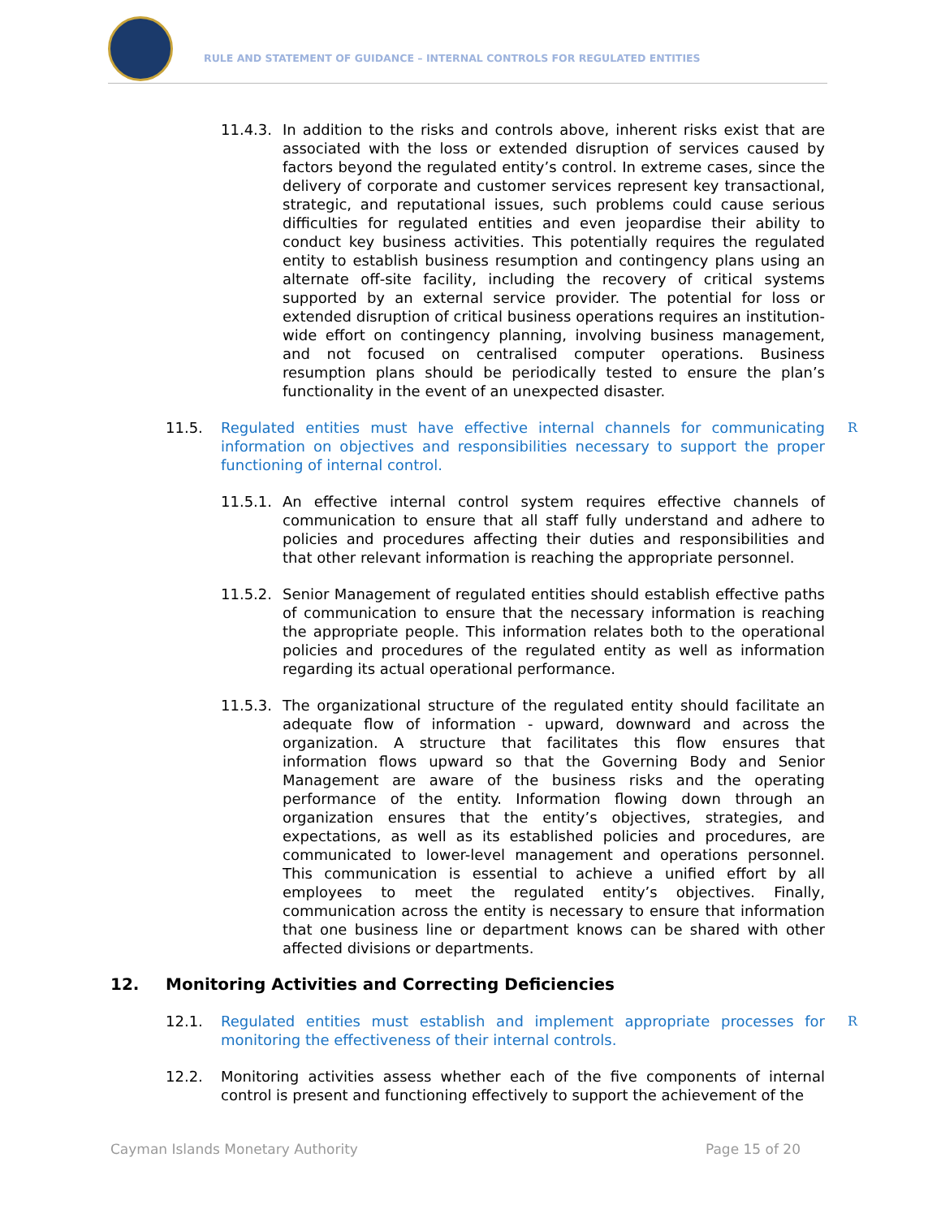RULE AND STATEMENT OF GUIDANCE – INTERNAL CONTROLS FOR REGULATED ENTITIES
11.4.3. In addition to the risks and controls above, inherent risks exist that are associated with the loss or extended disruption of services caused by factors beyond the regulated entity’s control. In extreme cases, since the delivery of corporate and customer services represent key transactional, strategic, and reputational issues, such problems could cause serious difficulties for regulated entities and even jeopardise their ability to conduct key business activities. This potentially requires the regulated entity to establish business resumption and contingency plans using an alternate off-site facility, including the recovery of critical systems supported by an external service provider. The potential for loss or extended disruption of critical business operations requires an institution-wide effort on contingency planning, involving business management, and not focused on centralised computer operations. Business resumption plans should be periodically tested to ensure the plan’s functionality in the event of an unexpected disaster.
11.5. Regulated entities must have effective internal channels for communicating information on objectives and responsibilities necessary to support the proper functioning of internal control.
R
11.5.1. An effective internal control system requires effective channels of communication to ensure that all staff fully understand and adhere to policies and procedures affecting their duties and responsibilities and that other relevant information is reaching the appropriate personnel.
11.5.2. Senior Management of regulated entities should establish effective paths of communication to ensure that the necessary information is reaching the appropriate people. This information relates both to the operational policies and procedures of the regulated entity as well as information regarding its actual operational performance.
11.5.3. The organizational structure of the regulated entity should facilitate an adequate flow of information - upward, downward and across the organization. A structure that facilitates this flow ensures that information flows upward so that the Governing Body and Senior Management are aware of the business risks and the operating performance of the entity. Information flowing down through an organization ensures that the entity’s objectives, strategies, and expectations, as well as its established policies and procedures, are communicated to lower-level management and operations personnel. This communication is essential to achieve a unified effort by all employees to meet the regulated entity’s objectives. Finally, communication across the entity is necessary to ensure that information that one business line or department knows can be shared with other affected divisions or departments.
12. Monitoring Activities and Correcting Deficiencies
12.1. Regulated entities must establish and implement appropriate processes for monitoring the effectiveness of their internal controls.
R
12.2. Monitoring activities assess whether each of the five components of internal control is present and functioning effectively to support the achievement of the
Cayman Islands Monetary Authority Page 15 of 20